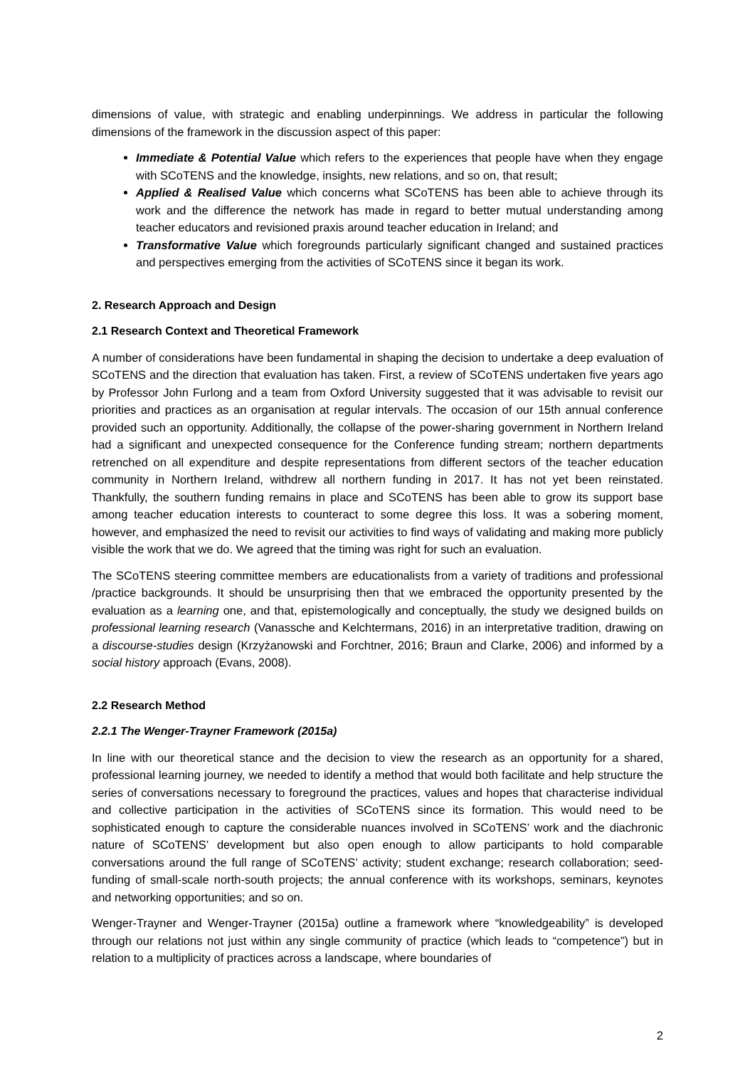dimensions of value, with strategic and enabling underpinnings. We address in particular the following dimensions of the framework in the discussion aspect of this paper:
Immediate & Potential Value which refers to the experiences that people have when they engage with SCoTENS and the knowledge, insights, new relations, and so on, that result;
Applied & Realised Value which concerns what SCoTENS has been able to achieve through its work and the difference the network has made in regard to better mutual understanding among teacher educators and revisioned praxis around teacher education in Ireland; and
Transformative Value which foregrounds particularly significant changed and sustained practices and perspectives emerging from the activities of SCoTENS since it began its work.
2. Research Approach and Design
2.1 Research Context and Theoretical Framework
A number of considerations have been fundamental in shaping the decision to undertake a deep evaluation of SCoTENS and the direction that evaluation has taken. First, a review of SCoTENS undertaken five years ago by Professor John Furlong and a team from Oxford University suggested that it was advisable to revisit our priorities and practices as an organisation at regular intervals. The occasion of our 15th annual conference provided such an opportunity. Additionally, the collapse of the power-sharing government in Northern Ireland had a significant and unexpected consequence for the Conference funding stream; northern departments retrenched on all expenditure and despite representations from different sectors of the teacher education community in Northern Ireland, withdrew all northern funding in 2017. It has not yet been reinstated. Thankfully, the southern funding remains in place and SCoTENS has been able to grow its support base among teacher education interests to counteract to some degree this loss. It was a sobering moment, however, and emphasized the need to revisit our activities to find ways of validating and making more publicly visible the work that we do. We agreed that the timing was right for such an evaluation.
The SCoTENS steering committee members are educationalists from a variety of traditions and professional /practice backgrounds. It should be unsurprising then that we embraced the opportunity presented by the evaluation as a learning one, and that, epistemologically and conceptually, the study we designed builds on professional learning research (Vanassche and Kelchtermans, 2016) in an interpretative tradition, drawing on a discourse-studies design (Krzyżanowski and Forchtner, 2016; Braun and Clarke, 2006) and informed by a social history approach (Evans, 2008).
2.2 Research Method
2.2.1 The Wenger-Trayner Framework (2015a)
In line with our theoretical stance and the decision to view the research as an opportunity for a shared, professional learning journey, we needed to identify a method that would both facilitate and help structure the series of conversations necessary to foreground the practices, values and hopes that characterise individual and collective participation in the activities of SCoTENS since its formation. This would need to be sophisticated enough to capture the considerable nuances involved in SCoTENS’ work and the diachronic nature of SCoTENS’ development but also open enough to allow participants to hold comparable conversations around the full range of SCoTENS’ activity; student exchange; research collaboration; seed-funding of small-scale north-south projects; the annual conference with its workshops, seminars, keynotes and networking opportunities; and so on.
Wenger-Trayner and Wenger-Trayner (2015a) outline a framework where “knowledgeability” is developed through our relations not just within any single community of practice (which leads to “competence”) but in relation to a multiplicity of practices across a landscape, where boundaries of
2